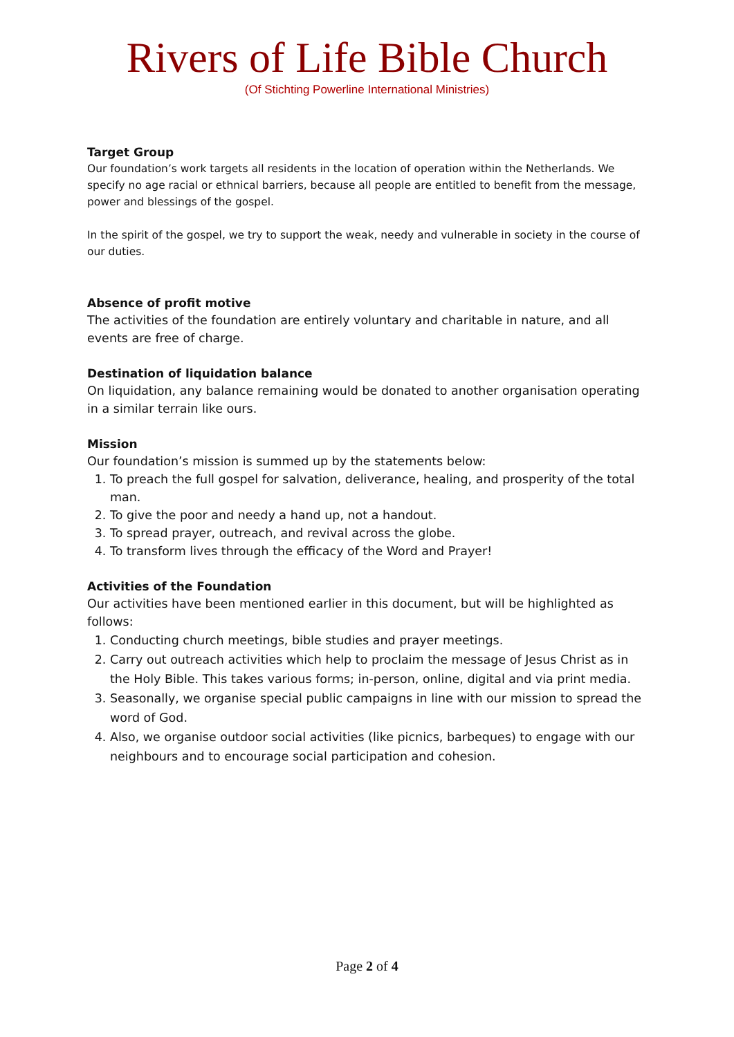Rivers of Life Bible Church
(Of Stichting Powerline International Ministries)
Target Group
Our foundation’s work targets all residents in the location of operation within the Netherlands. We specify no age racial or ethnical barriers, because all people are entitled to benefit from the message, power and blessings of the gospel.
In the spirit of the gospel, we try to support the weak, needy and vulnerable in society in the course of our duties.
Absence of profit motive
The activities of the foundation are entirely voluntary and charitable in nature, and all events are free of charge.
Destination of liquidation balance
On liquidation, any balance remaining would be donated to another organisation operating in a similar terrain like ours.
Mission
Our foundation’s mission is summed up by the statements below:
1. To preach the full gospel for salvation, deliverance, healing, and prosperity of the total man.
2. To give the poor and needy a hand up, not a handout.
3. To spread prayer, outreach, and revival across the globe.
4. To transform lives through the efficacy of the Word and Prayer!
Activities of the Foundation
Our activities have been mentioned earlier in this document, but will be highlighted as follows:
1. Conducting church meetings, bible studies and prayer meetings.
2. Carry out outreach activities which help to proclaim the message of Jesus Christ as in the Holy Bible. This takes various forms; in-person, online, digital and via print media.
3. Seasonally, we organise special public campaigns in line with our mission to spread the word of God.
4. Also, we organise outdoor social activities (like picnics, barbeques) to engage with our neighbours and to encourage social participation and cohesion.
Page 2 of 4